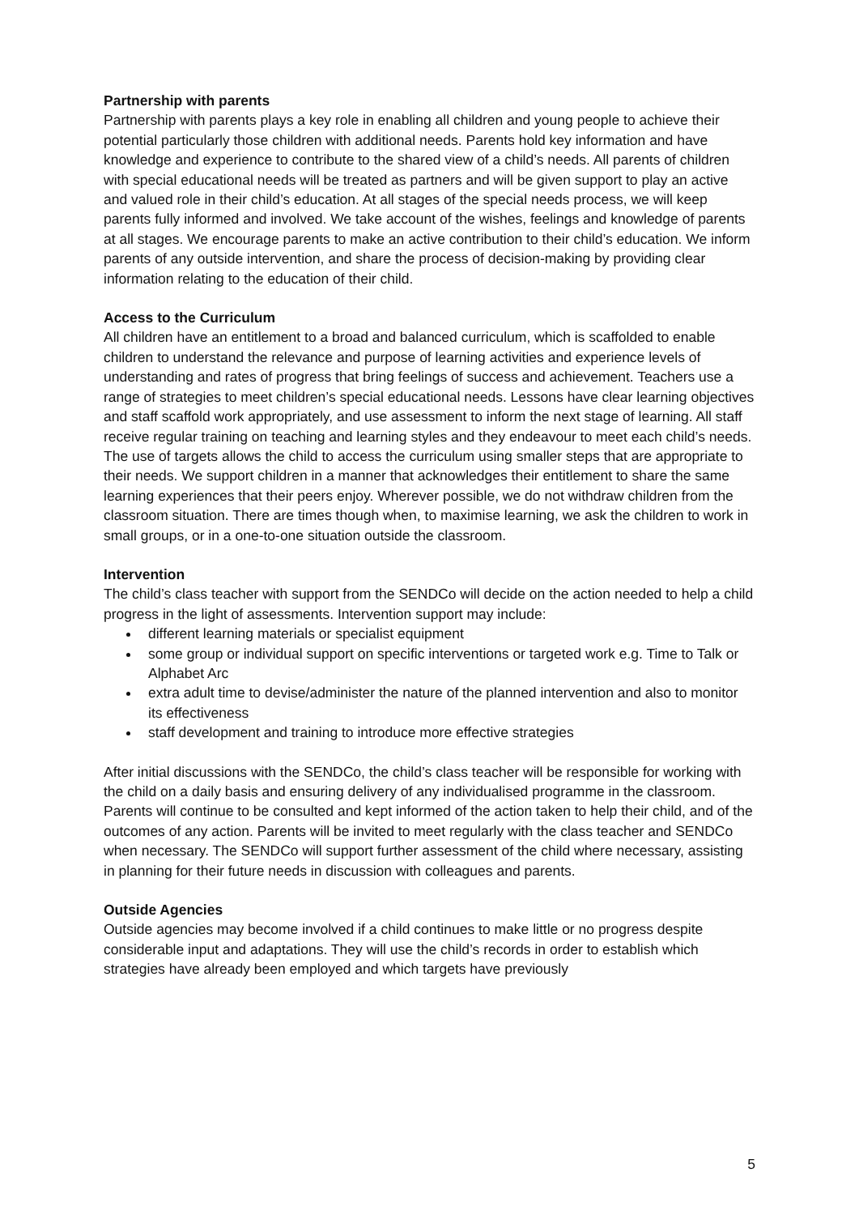Partnership with parents
Partnership with parents plays a key role in enabling all children and young people to achieve their potential particularly those children with additional needs. Parents hold key information and have knowledge and experience to contribute to the shared view of a child’s needs. All parents of children with special educational needs will be treated as partners and will be given support to play an active and valued role in their child’s education. At all stages of the special needs process, we will keep parents fully informed and involved. We take account of the wishes, feelings and knowledge of parents at all stages. We encourage parents to make an active contribution to their child’s education. We inform parents of any outside intervention, and share the process of decision-making by providing clear information relating to the education of their child.
Access to the Curriculum
All children have an entitlement to a broad and balanced curriculum, which is scaffolded to enable children to understand the relevance and purpose of learning activities and experience levels of understanding and rates of progress that bring feelings of success and achievement. Teachers use a range of strategies to meet children’s special educational needs. Lessons have clear learning objectives and staff scaffold work appropriately, and use assessment to inform the next stage of learning. All staff receive regular training on teaching and learning styles and they endeavour to meet each child’s needs. The use of targets allows the child to access the curriculum using smaller steps that are appropriate to their needs. We support children in a manner that acknowledges their entitlement to share the same learning experiences that their peers enjoy. Wherever possible, we do not withdraw children from the classroom situation. There are times though when, to maximise learning, we ask the children to work in small groups, or in a one-to-one situation outside the classroom.
Intervention
The child’s class teacher with support from the SENDCo will decide on the action needed to help a child progress in the light of assessments. Intervention support may include:
different learning materials or specialist equipment
some group or individual support on specific interventions or targeted work e.g. Time to Talk or Alphabet Arc
extra adult time to devise/administer the nature of the planned intervention and also to monitor its effectiveness
staff development and training to introduce more effective strategies
After initial discussions with the SENDCo, the child’s class teacher will be responsible for working with the child on a daily basis and ensuring delivery of any individualised programme in the classroom. Parents will continue to be consulted and kept informed of the action taken to help their child, and of the outcomes of any action. Parents will be invited to meet regularly with the class teacher and SENDCo when necessary. The SENDCo will support further assessment of the child where necessary, assisting in planning for their future needs in discussion with colleagues and parents.
Outside Agencies
Outside agencies may become involved if a child continues to make little or no progress despite considerable input and adaptations. They will use the child’s records in order to establish which strategies have already been employed and which targets have previously
5